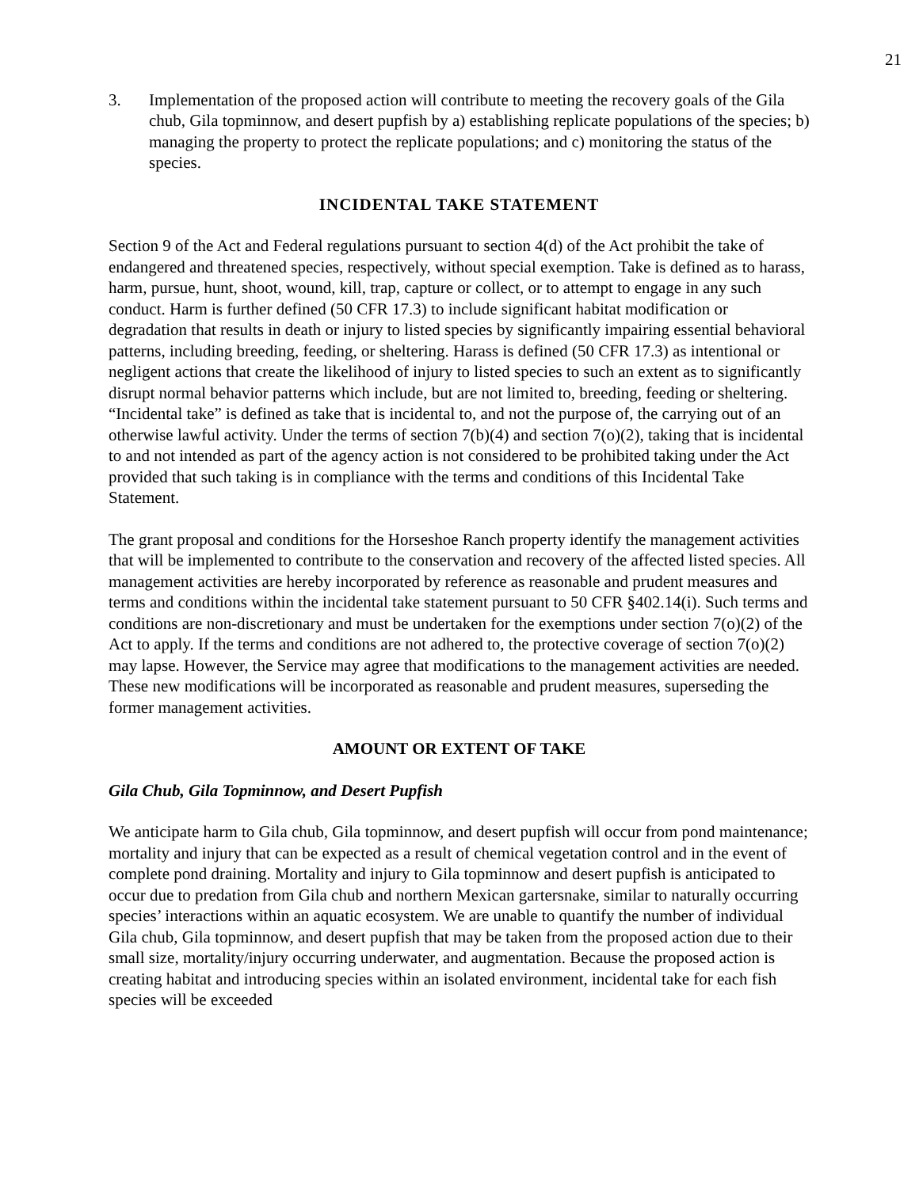21
3. Implementation of the proposed action will contribute to meeting the recovery goals of the Gila chub, Gila topminnow, and desert pupfish by a) establishing replicate populations of the species; b) managing the property to protect the replicate populations; and c) monitoring the status of the species.
INCIDENTAL TAKE STATEMENT
Section 9 of the Act and Federal regulations pursuant to section 4(d) of the Act prohibit the take of endangered and threatened species, respectively, without special exemption. Take is defined as to harass, harm, pursue, hunt, shoot, wound, kill, trap, capture or collect, or to attempt to engage in any such conduct. Harm is further defined (50 CFR 17.3) to include significant habitat modification or degradation that results in death or injury to listed species by significantly impairing essential behavioral patterns, including breeding, feeding, or sheltering. Harass is defined (50 CFR 17.3) as intentional or negligent actions that create the likelihood of injury to listed species to such an extent as to significantly disrupt normal behavior patterns which include, but are not limited to, breeding, feeding or sheltering. “Incidental take” is defined as take that is incidental to, and not the purpose of, the carrying out of an otherwise lawful activity. Under the terms of section 7(b)(4) and section 7(o)(2), taking that is incidental to and not intended as part of the agency action is not considered to be prohibited taking under the Act provided that such taking is in compliance with the terms and conditions of this Incidental Take Statement.
The grant proposal and conditions for the Horseshoe Ranch property identify the management activities that will be implemented to contribute to the conservation and recovery of the affected listed species. All management activities are hereby incorporated by reference as reasonable and prudent measures and terms and conditions within the incidental take statement pursuant to 50 CFR §402.14(i). Such terms and conditions are non-discretionary and must be undertaken for the exemptions under section 7(o)(2) of the Act to apply. If the terms and conditions are not adhered to, the protective coverage of section 7(o)(2) may lapse. However, the Service may agree that modifications to the management activities are needed. These new modifications will be incorporated as reasonable and prudent measures, superseding the former management activities.
AMOUNT OR EXTENT OF TAKE
Gila Chub, Gila Topminnow, and Desert Pupfish
We anticipate harm to Gila chub, Gila topminnow, and desert pupfish will occur from pond maintenance; mortality and injury that can be expected as a result of chemical vegetation control and in the event of complete pond draining. Mortality and injury to Gila topminnow and desert pupfish is anticipated to occur due to predation from Gila chub and northern Mexican gartersnake, similar to naturally occurring species’ interactions within an aquatic ecosystem. We are unable to quantify the number of individual Gila chub, Gila topminnow, and desert pupfish that may be taken from the proposed action due to their small size, mortality/injury occurring underwater, and augmentation. Because the proposed action is creating habitat and introducing species within an isolated environment, incidental take for each fish species will be exceeded